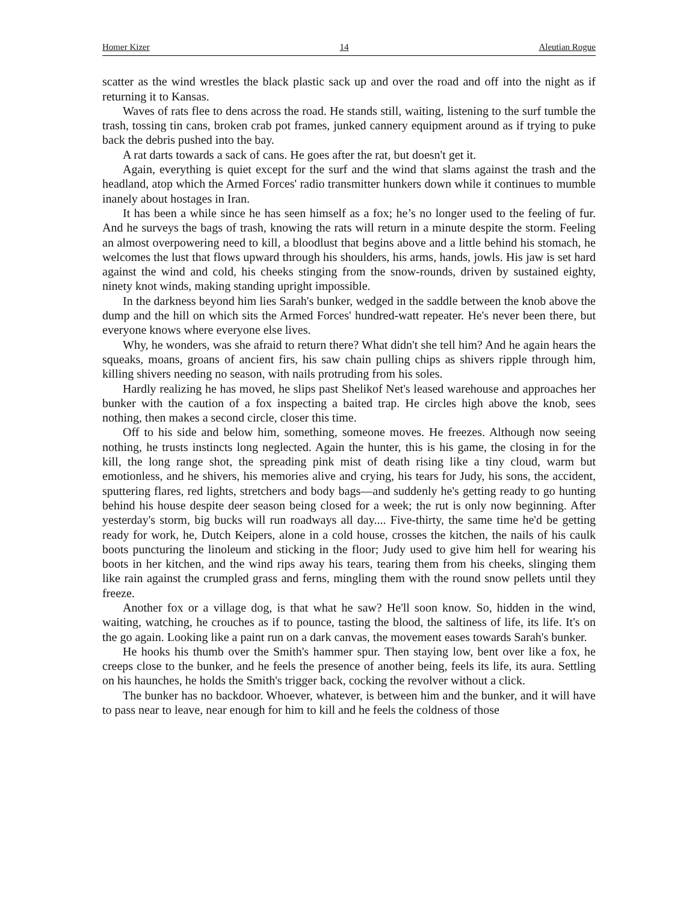Homer Kizer 14 Aleutian Rogue
scatter as the wind wrestles the black plastic sack up and over the road and off into the night as if returning it to Kansas.
Waves of rats flee to dens across the road. He stands still, waiting, listening to the surf tumble the trash, tossing tin cans, broken crab pot frames, junked cannery equipment around as if trying to puke back the debris pushed into the bay.
A rat darts towards a sack of cans. He goes after the rat, but doesn't get it.
Again, everything is quiet except for the surf and the wind that slams against the trash and the headland, atop which the Armed Forces' radio transmitter hunkers down while it continues to mumble inanely about hostages in Iran.
It has been a while since he has seen himself as a fox; he’s no longer used to the feeling of fur. And he surveys the bags of trash, knowing the rats will return in a minute despite the storm. Feeling an almost overpowering need to kill, a bloodlust that begins above and a little behind his stomach, he welcomes the lust that flows upward through his shoulders, his arms, hands, jowls. His jaw is set hard against the wind and cold, his cheeks stinging from the snow-rounds, driven by sustained eighty, ninety knot winds, making standing upright impossible.
In the darkness beyond him lies Sarah's bunker, wedged in the saddle between the knob above the dump and the hill on which sits the Armed Forces' hundred-watt repeater. He's never been there, but everyone knows where everyone else lives.
Why, he wonders, was she afraid to return there? What didn't she tell him? And he again hears the squeaks, moans, groans of ancient firs, his saw chain pulling chips as shivers ripple through him, killing shivers needing no season, with nails protruding from his soles.
Hardly realizing he has moved, he slips past Shelikof Net's leased warehouse and approaches her bunker with the caution of a fox inspecting a baited trap. He circles high above the knob, sees nothing, then makes a second circle, closer this time.
Off to his side and below him, something, someone moves. He freezes. Although now seeing nothing, he trusts instincts long neglected. Again the hunter, this is his game, the closing in for the kill, the long range shot, the spreading pink mist of death rising like a tiny cloud, warm but emotionless, and he shivers, his memories alive and crying, his tears for Judy, his sons, the accident, sputtering flares, red lights, stretchers and body bags—and suddenly he's getting ready to go hunting behind his house despite deer season being closed for a week; the rut is only now beginning. After yesterday's storm, big bucks will run roadways all day.... Five-thirty, the same time he'd be getting ready for work, he, Dutch Keipers, alone in a cold house, crosses the kitchen, the nails of his caulk boots puncturing the linoleum and sticking in the floor; Judy used to give him hell for wearing his boots in her kitchen, and the wind rips away his tears, tearing them from his cheeks, slinging them like rain against the crumpled grass and ferns, mingling them with the round snow pellets until they freeze.
Another fox or a village dog, is that what he saw? He'll soon know. So, hidden in the wind, waiting, watching, he crouches as if to pounce, tasting the blood, the saltiness of life, its life. It's on the go again. Looking like a paint run on a dark canvas, the movement eases towards Sarah's bunker.
He hooks his thumb over the Smith's hammer spur. Then staying low, bent over like a fox, he creeps close to the bunker, and he feels the presence of another being, feels its life, its aura. Settling on his haunches, he holds the Smith's trigger back, cocking the revolver without a click.
The bunker has no backdoor. Whoever, whatever, is between him and the bunker, and it will have to pass near to leave, near enough for him to kill and he feels the coldness of those